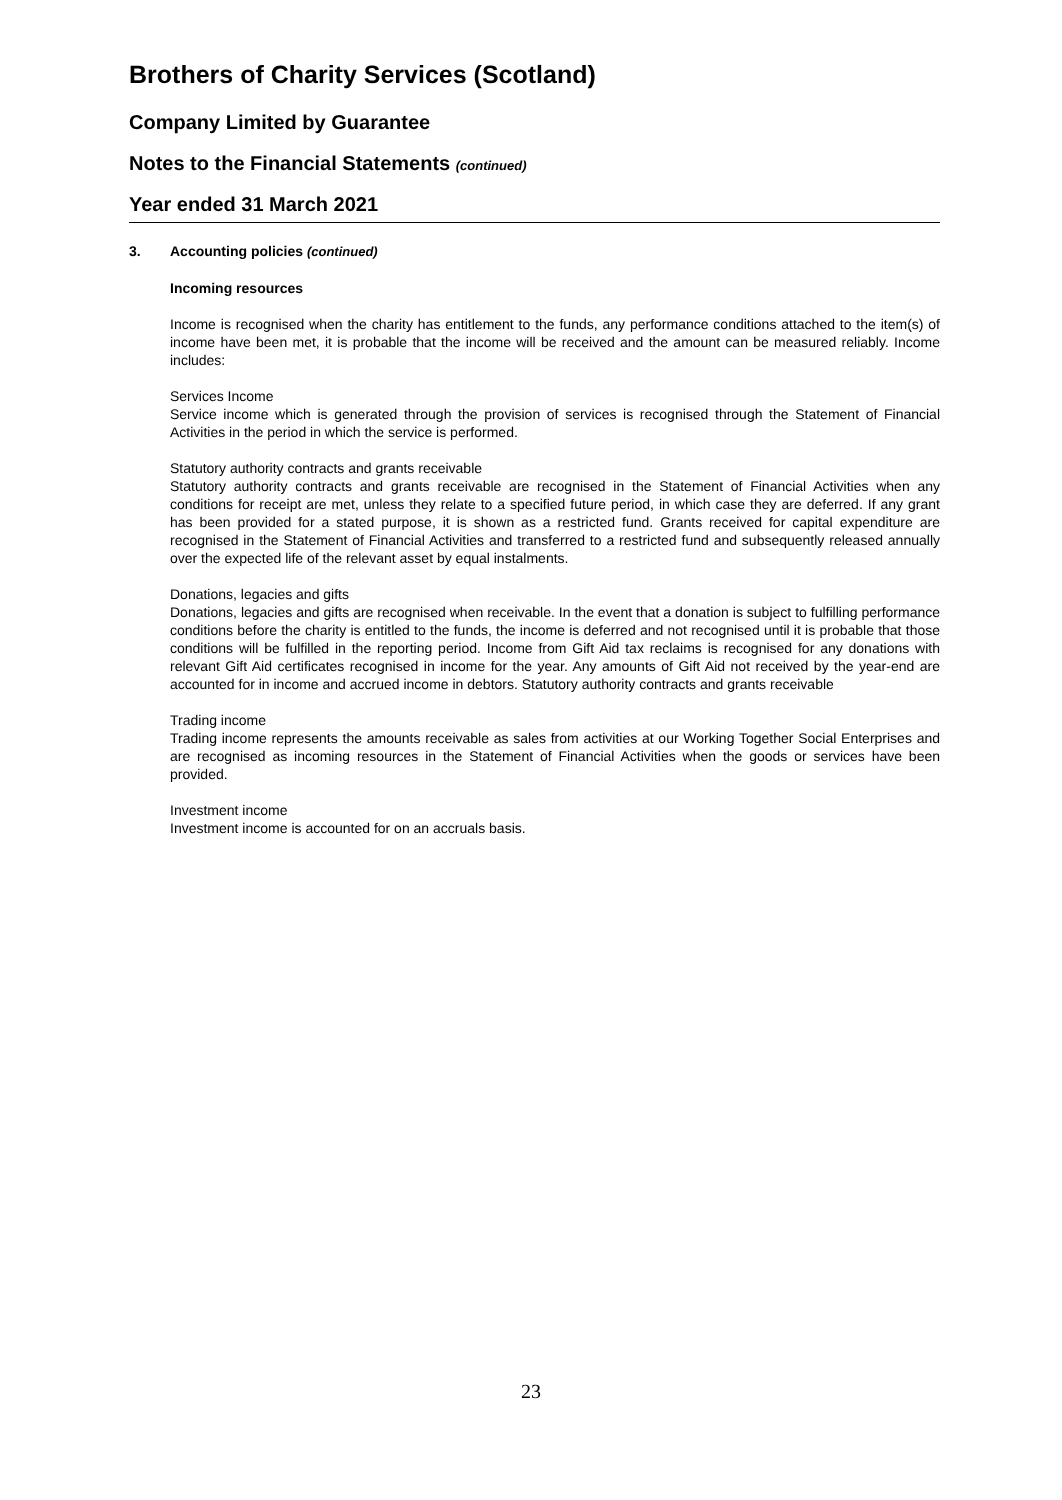Brothers of Charity Services (Scotland)
Company Limited by Guarantee
Notes to the Financial Statements (continued)
Year ended 31 March 2021
3. Accounting policies (continued)
Incoming resources
Income is recognised when the charity has entitlement to the funds, any performance conditions attached to the item(s) of income have been met, it is probable that the income will be received and the amount can be measured reliably. Income includes:
Services Income
Service income which is generated through the provision of services is recognised through the Statement of Financial Activities in the period in which the service is performed.
Statutory authority contracts and grants receivable
Statutory authority contracts and grants receivable are recognised in the Statement of Financial Activities when any conditions for receipt are met, unless they relate to a specified future period, in which case they are deferred. If any grant has been provided for a stated purpose, it is shown as a restricted fund. Grants received for capital expenditure are recognised in the Statement of Financial Activities and transferred to a restricted fund and subsequently released annually over the expected life of the relevant asset by equal instalments.
Donations, legacies and gifts
Donations, legacies and gifts are recognised when receivable. In the event that a donation is subject to fulfilling performance conditions before the charity is entitled to the funds, the income is deferred and not recognised until it is probable that those conditions will be fulfilled in the reporting period. Income from Gift Aid tax reclaims is recognised for any donations with relevant Gift Aid certificates recognised in income for the year. Any amounts of Gift Aid not received by the year-end are accounted for in income and accrued income in debtors. Statutory authority contracts and grants receivable
Trading income
Trading income represents the amounts receivable as sales from activities at our Working Together Social Enterprises and are recognised as incoming resources in the Statement of Financial Activities when the goods or services have been provided.
Investment income
Investment income is accounted for on an accruals basis.
23